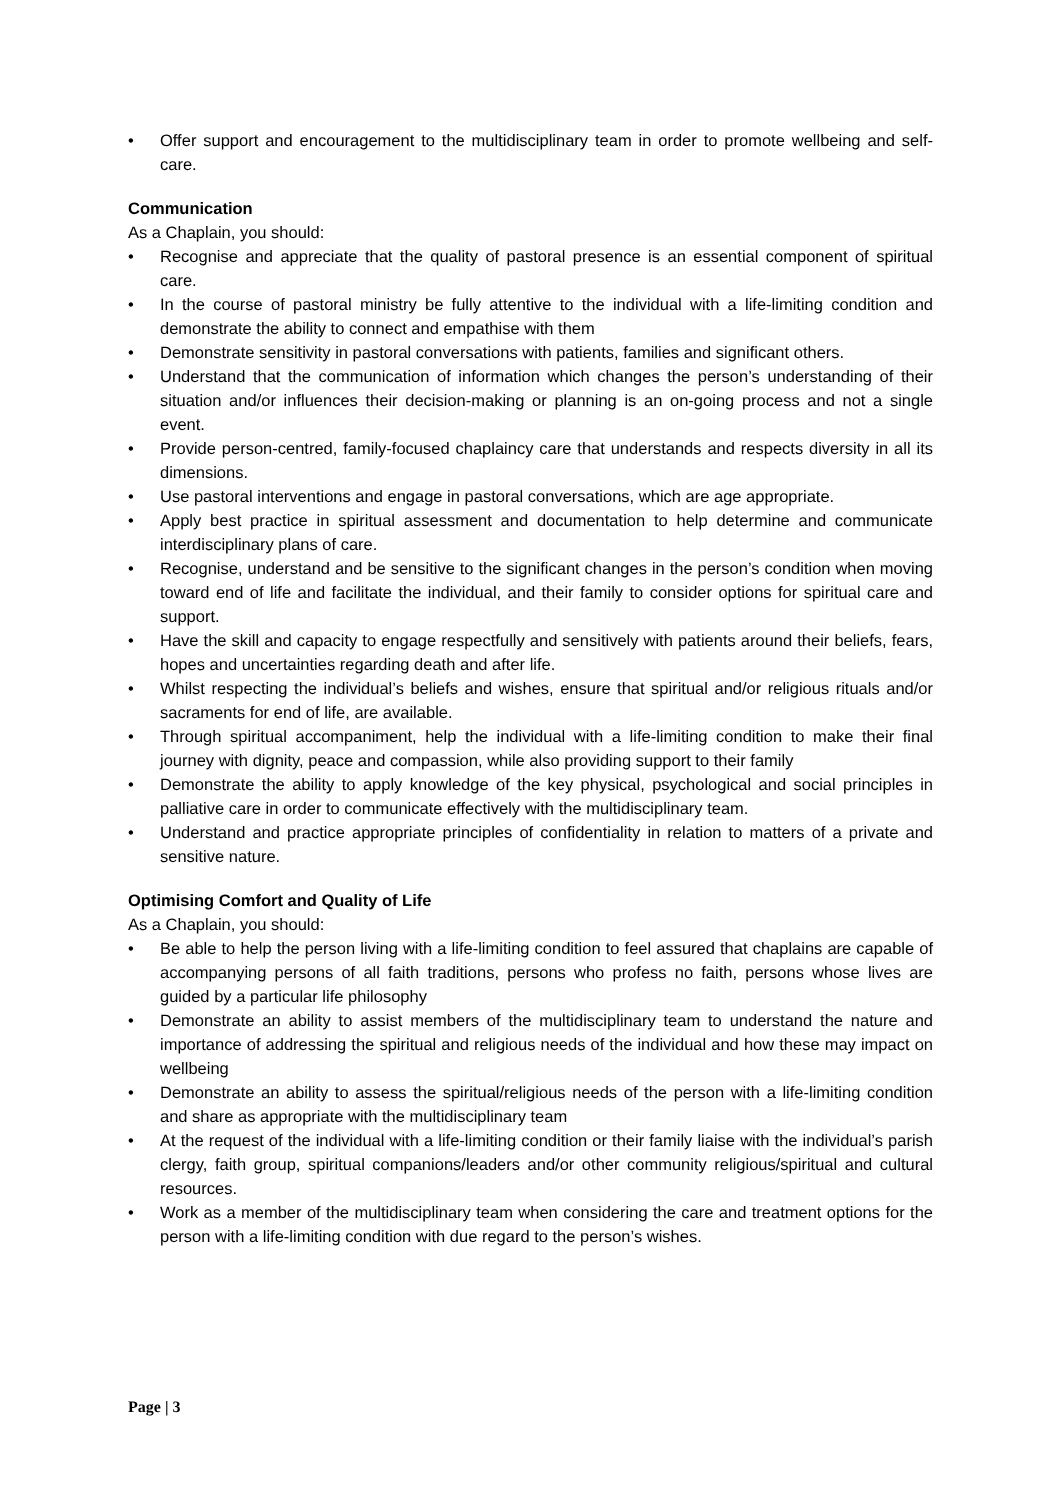• Offer support and encouragement to the multidisciplinary team in order to promote wellbeing and self-care.
Communication
As a Chaplain, you should:
• Recognise and appreciate that the quality of pastoral presence is an essential component of spiritual care.
• In the course of pastoral ministry be fully attentive to the individual with a life-limiting condition and demonstrate the ability to connect and empathise with them
• Demonstrate sensitivity in pastoral conversations with patients, families and significant others.
• Understand that the communication of information which changes the person’s understanding of their situation and/or influences their decision-making or planning is an on-going process and not a single event.
• Provide person-centred, family-focused chaplaincy care that understands and respects diversity in all its dimensions.
• Use pastoral interventions and engage in pastoral conversations, which are age appropriate.
• Apply best practice in spiritual assessment and documentation to help determine and communicate interdisciplinary plans of care.
• Recognise, understand and be sensitive to the significant changes in the person’s condition when moving toward end of life and facilitate the individual, and their family to consider options for spiritual care and support.
• Have the skill and capacity to engage respectfully and sensitively with patients around their beliefs, fears, hopes and uncertainties regarding death and after life.
• Whilst respecting the individual’s beliefs and wishes, ensure that spiritual and/or religious rituals and/or sacraments for end of life, are available.
• Through spiritual accompaniment, help the individual with a life-limiting condition to make their final journey with dignity, peace and compassion, while also providing support to their family
• Demonstrate the ability to apply knowledge of the key physical, psychological and social principles in palliative care in order to communicate effectively with the multidisciplinary team.
• Understand and practice appropriate principles of confidentiality in relation to matters of a private and sensitive nature.
Optimising Comfort and Quality of Life
As a Chaplain, you should:
• Be able to help the person living with a life-limiting condition to feel assured that chaplains are capable of accompanying persons of all faith traditions, persons who profess no faith, persons whose lives are guided by a particular life philosophy
• Demonstrate an ability to assist members of the multidisciplinary team to understand the nature and importance of addressing the spiritual and religious needs of the individual and how these may impact on wellbeing
• Demonstrate an ability to assess the spiritual/religious needs of the person with a life-limiting condition and share as appropriate with the multidisciplinary team
• At the request of the individual with a life-limiting condition or their family liaise with the individual’s parish clergy, faith group, spiritual companions/leaders and/or other community religious/spiritual and cultural resources.
• Work as a member of the multidisciplinary team when considering the care and treatment options for the person with a life-limiting condition with due regard to the person’s wishes.
Page | 3